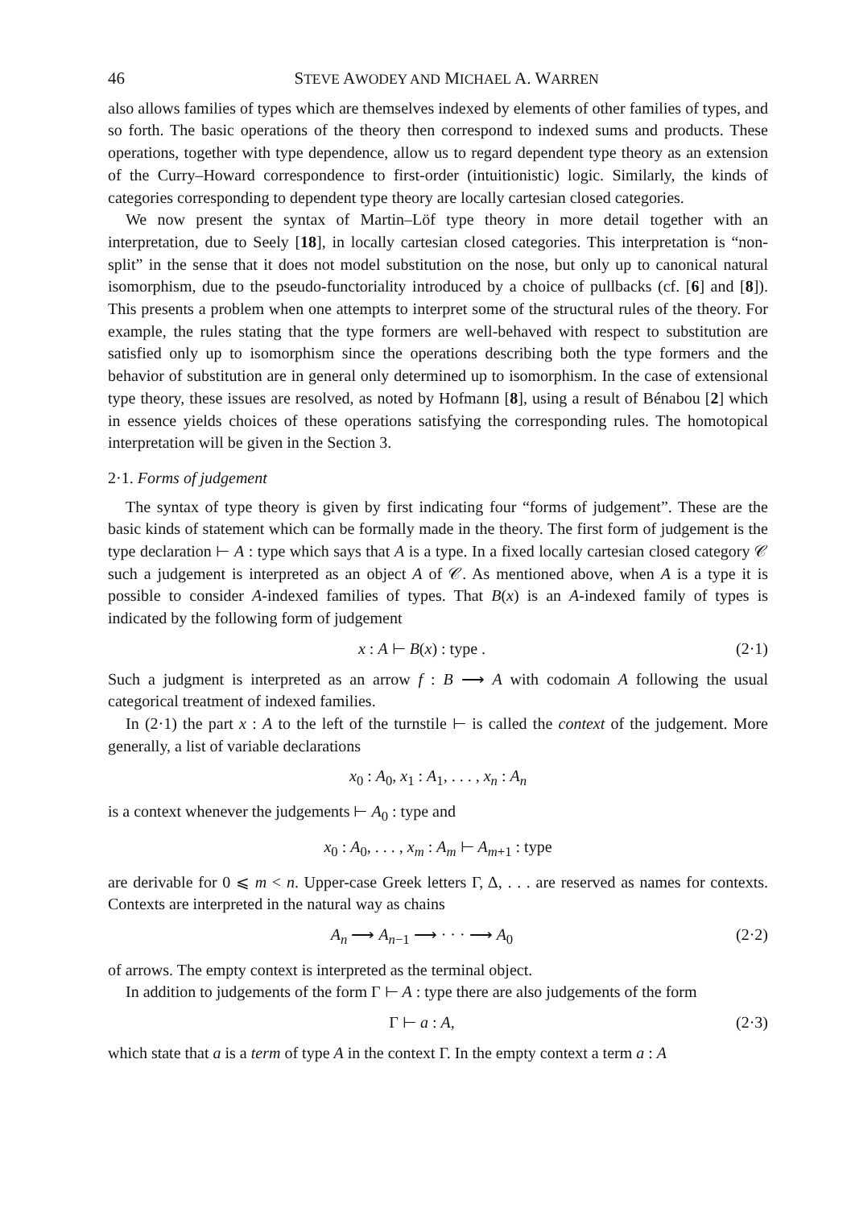46 STEVE AWODEY AND MICHAEL A. WARREN
also allows families of types which are themselves indexed by elements of other families of types, and so forth. The basic operations of the theory then correspond to indexed sums and products. These operations, together with type dependence, allow us to regard dependent type theory as an extension of the Curry–Howard correspondence to first-order (intuitionistic) logic. Similarly, the kinds of categories corresponding to dependent type theory are locally cartesian closed categories.
We now present the syntax of Martin–Löf type theory in more detail together with an interpretation, due to Seely [18], in locally cartesian closed categories. This interpretation is “non-split” in the sense that it does not model substitution on the nose, but only up to canonical natural isomorphism, due to the pseudo-functoriality introduced by a choice of pullbacks (cf. [6] and [8]). This presents a problem when one attempts to interpret some of the structural rules of the theory. For example, the rules stating that the type formers are well-behaved with respect to substitution are satisfied only up to isomorphism since the operations describing both the type formers and the behavior of substitution are in general only determined up to isomorphism. In the case of extensional type theory, these issues are resolved, as noted by Hofmann [8], using a result of Bénabou [2] which in essence yields choices of these operations satisfying the corresponding rules. The homotopical interpretation will be given in the Section 3.
2·1. Forms of judgement
The syntax of type theory is given by first indicating four “forms of judgement”. These are the basic kinds of statement which can be formally made in the theory. The first form of judgement is the type declaration ⊢ A : type which says that A is a type. In a fixed locally cartesian closed category 𝒞 such a judgement is interpreted as an object A of 𝒞. As mentioned above, when A is a type it is possible to consider A-indexed families of types. That B(x) is an A-indexed family of types is indicated by the following form of judgement
x : A ⊢ B(x) : type . (2·1)
Such a judgment is interpreted as an arrow f : B ⟶ A with codomain A following the usual categorical treatment of indexed families.
In (2·1) the part x : A to the left of the turnstile ⊢ is called the context of the judgement. More generally, a list of variable declarations
x<sub>0</sub> : A<sub>0</sub>, x<sub>1</sub> : A<sub>1</sub>, . . . , x<sub>n</sub> : A<sub>n</sub>
is a context whenever the judgements ⊢ A<sub>0</sub> : type and
x<sub>0</sub> : A<sub>0</sub>, . . . , x<sub>m</sub> : A<sub>m</sub> ⊢ A<sub>m+1</sub> : type
are derivable for 0 ⩽ m < n. Upper-case Greek letters Γ, Δ, . . . are reserved as names for contexts. Contexts are interpreted in the natural way as chains
A<sub>n</sub> ⟶ A<sub>n−1</sub> ⟶ · · · ⟶ A<sub>0</sub> (2·2)
of arrows. The empty context is interpreted as the terminal object.
In addition to judgements of the form Γ ⊢ A : type there are also judgements of the form
Γ ⊢ a : A, (2·3)
which state that a is a term of type A in the context Γ. In the empty context a term a : A